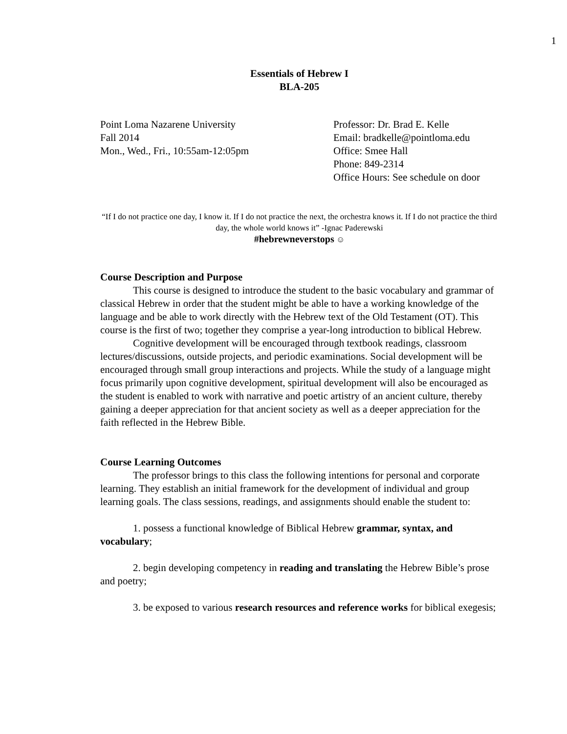1
Essentials of Hebrew I
BLA-205
Point Loma Nazarene University
Fall 2014
Mon., Wed., Fri., 10:55am-12:05pm
Professor: Dr. Brad E. Kelle
Email: bradkelle@pointloma.edu
Office: Smee Hall
Phone: 849-2314
Office Hours: See schedule on door
“If I do not practice one day, I know it. If I do not practice the next, the orchestra knows it. If I do not practice the third day, the whole world knows it” -Ignac Paderewski
#hebrewneverstops ☺
Course Description and Purpose
This course is designed to introduce the student to the basic vocabulary and grammar of classical Hebrew in order that the student might be able to have a working knowledge of the language and be able to work directly with the Hebrew text of the Old Testament (OT). This course is the first of two; together they comprise a year-long introduction to biblical Hebrew.
Cognitive development will be encouraged through textbook readings, classroom lectures/discussions, outside projects, and periodic examinations. Social development will be encouraged through small group interactions and projects. While the study of a language might focus primarily upon cognitive development, spiritual development will also be encouraged as the student is enabled to work with narrative and poetic artistry of an ancient culture, thereby gaining a deeper appreciation for that ancient society as well as a deeper appreciation for the faith reflected in the Hebrew Bible.
Course Learning Outcomes
The professor brings to this class the following intentions for personal and corporate learning. They establish an initial framework for the development of individual and group learning goals. The class sessions, readings, and assignments should enable the student to:
1. possess a functional knowledge of Biblical Hebrew grammar, syntax, and vocabulary;
2. begin developing competency in reading and translating the Hebrew Bible’s prose and poetry;
3. be exposed to various research resources and reference works for biblical exegesis;